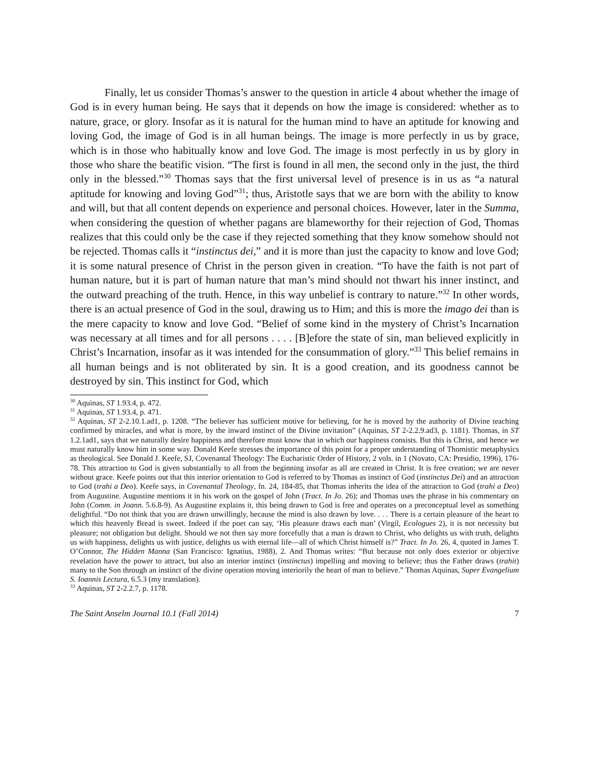Finally, let us consider Thomas’s answer to the question in article 4 about whether the image of God is in every human being. He says that it depends on how the image is considered: whether as to nature, grace, or glory. Insofar as it is natural for the human mind to have an aptitude for knowing and loving God, the image of God is in all human beings. The image is more perfectly in us by grace, which is in those who habitually know and love God. The image is most perfectly in us by glory in those who share the beatific vision. “The first is found in all men, the second only in the just, the third only in the blessed.”<sup>30</sup> Thomas says that the first universal level of presence is in us as “a natural aptitude for knowing and loving God”<sup>31</sup>; thus, Aristotle says that we are born with the ability to know and will, but that all content depends on experience and personal choices. However, later in the Summa, when considering the question of whether pagans are blameworthy for their rejection of God, Thomas realizes that this could only be the case if they rejected something that they know somehow should not be rejected. Thomas calls it “instinctus dei,” and it is more than just the capacity to know and love God; it is some natural presence of Christ in the person given in creation. “To have the faith is not part of human nature, but it is part of human nature that man’s mind should not thwart his inner instinct, and the outward preaching of the truth. Hence, in this way unbelief is contrary to nature.”<sup>32</sup> In other words, there is an actual presence of God in the soul, drawing us to Him; and this is more the imago dei than is the mere capacity to know and love God. “Belief of some kind in the mystery of Christ’s Incarnation was necessary at all times and for all persons . . . . [B]efore the state of sin, man believed explicitly in Christ’s Incarnation, insofar as it was intended for the consummation of glory.”<sup>33</sup> This belief remains in all human beings and is not obliterated by sin. It is a good creation, and its goodness cannot be destroyed by sin. This instinct for God, which
<sup>30</sup> Aquinas, ST 1.93.4, p. 472.
<sup>31</sup> Aquinas, ST 1.93.4, p. 471.
<sup>32</sup> Aquinas, ST 2-2.10.1.ad1, p. 1208. “The believer has sufficient motive for believing, for he is moved by the authority of Divine teaching confirmed by miracles, and what is more, by the inward instinct of the Divine invitation” (Aquinas, ST 2-2.2.9.ad3, p. 1181). Thomas, in ST 1.2.1ad1, says that we naturally desire happiness and therefore must know that in which our happiness consists. But this is Christ, and hence we must naturally know him in some way. Donald Keefe stresses the importance of this point for a proper understanding of Thomistic metaphysics as theological. See Donald J. Keefe, SJ, Covenantal Theology: The Eucharistic Order of History, 2 vols. in 1 (Novato, CA: Presidio, 1996), 176-78. This attraction to God is given substantially to all from the beginning insofar as all are created in Christ. It is free creation; we are never without grace. Keefe points out that this interior orientation to God is referred to by Thomas as instinct of God (instinctus Dei) and an attraction to God (trahi a Deo). Keefe says, in Covenantal Theology, fn. 24, 184-85, that Thomas inherits the idea of the attraction to God (trahi a Deo) from Augustine. Augustine mentions it in his work on the gospel of John (Tract. In Jo. 26); and Thomas uses the phrase in his commentary on John (Comm. in Joann. 5.6.8-9). As Augustine explains it, this being drawn to God is free and operates on a preconceptual level as something delightful. “Do not think that you are drawn unwillingly, because the mind is also drawn by love. . . . There is a certain pleasure of the heart to which this heavenly Bread is sweet. Indeed if the poet can say, ‘His pleasure draws each man’ (Virgil, Ecologues 2), it is not necessity but pleasure; not obligation but delight. Should we not then say more forcefully that a man is drawn to Christ, who delights us with truth, delights us with happiness, delights us with justice, delights us with eternal life—all of which Christ himself is?” Tract. In Jo. 26, 4, quoted in James T. O’Connor, The Hidden Manna (San Francisco: Ignatius, 1988), 2. And Thomas writes: “But because not only does exterior or objective revelation have the power to attract, but also an interior instinct (instinctus) impelling and moving to believe; thus the Father draws (trahit) many to the Son through an instinct of the divine operation moving interiorily the heart of man to believe.” Thomas Aquinas, Super Evangelium S. Ioannis Lectura, 6.5.3 (my translation).
<sup>33</sup> Aquinas, ST 2-2.2.7, p. 1178.
The Saint Anselm Journal 10.1 (Fall 2014) 7